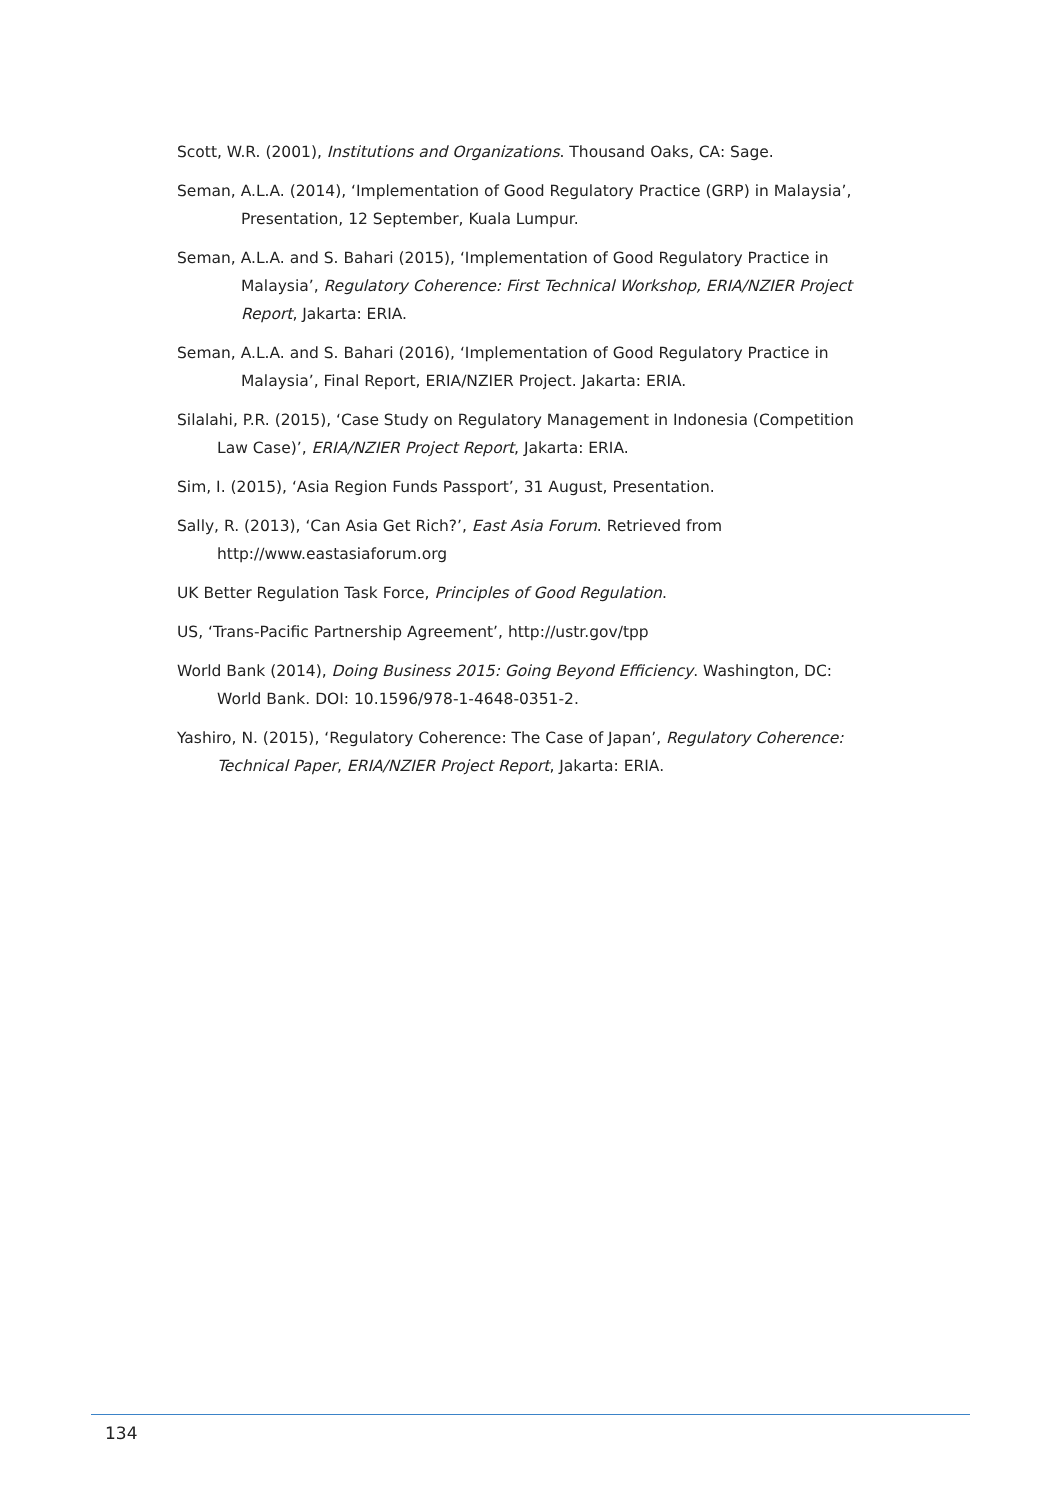Scott, W.R. (2001), Institutions and Organizations. Thousand Oaks, CA: Sage.
Seman, A.L.A. (2014), ‘Implementation of Good Regulatory Practice (GRP) in Malaysia’, Presentation, 12 September, Kuala Lumpur.
Seman, A.L.A. and S. Bahari (2015), ‘Implementation of Good Regulatory Practice in Malaysia’, Regulatory Coherence: First Technical Workshop, ERIA/NZIER Project Report, Jakarta: ERIA.
Seman, A.L.A. and S. Bahari (2016), ‘Implementation of Good Regulatory Practice in Malaysia’, Final Report, ERIA/NZIER Project. Jakarta: ERIA.
Silalahi, P.R. (2015), ‘Case Study on Regulatory Management in Indonesia (Competition Law Case)’, ERIA/NZIER Project Report, Jakarta: ERIA.
Sim, I. (2015), ‘Asia Region Funds Passport’, 31 August, Presentation.
Sally, R. (2013), ‘Can Asia Get Rich?’, East Asia Forum. Retrieved from http://www.eastasiaforum.org
UK Better Regulation Task Force, Principles of Good Regulation.
US, ‘Trans-Pacific Partnership Agreement’, http://ustr.gov/tpp
World Bank (2014), Doing Business 2015: Going Beyond Efficiency. Washington, DC: World Bank. DOI: 10.1596/978-1-4648-0351-2.
Yashiro, N. (2015), ‘Regulatory Coherence: The Case of Japan’, Regulatory Coherence: Technical Paper, ERIA/NZIER Project Report, Jakarta: ERIA.
134